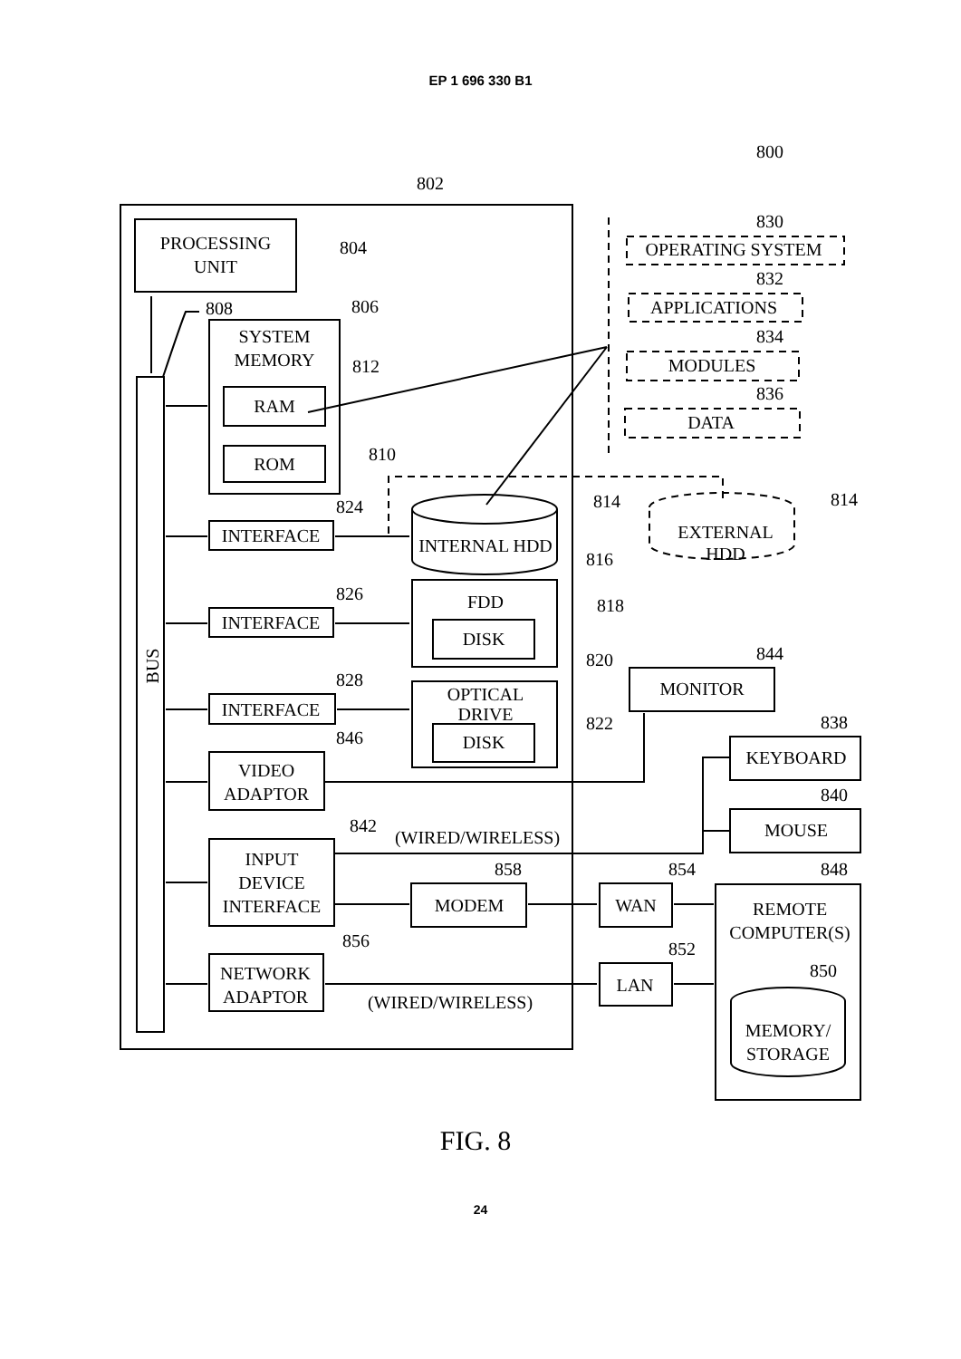EP 1 696 330 B1
800
802
PROCESSING
UNIT
804
808
806
SYSTEM
MEMORY
812
RAM
ROM
810
830
OPERATING SYSTEM
832
APPLICATIONS
834
MODULES
836
DATA
824
INTERFACE
INTERNAL HDD
814
EXTERNAL
HDD
814
816
826
INTERFACE
FDD
DISK
818
828
INTERFACE
820
OPTICAL
DRIVE
DISK
822
844
MONITOR
846
VIDEO
ADAPTOR
838
KEYBOARD
840
MOUSE
842
(WIRED/WIRELESS)
INPUT
DEVICE
INTERFACE
858
MODEM
854
WAN
848
REMOTE
COMPUTER(S)
856
NETWORK
ADAPTOR
852
LAN
(WIRED/WIRELESS)
850
MEMORY/
STORAGE
FIG. 8
BUS
24